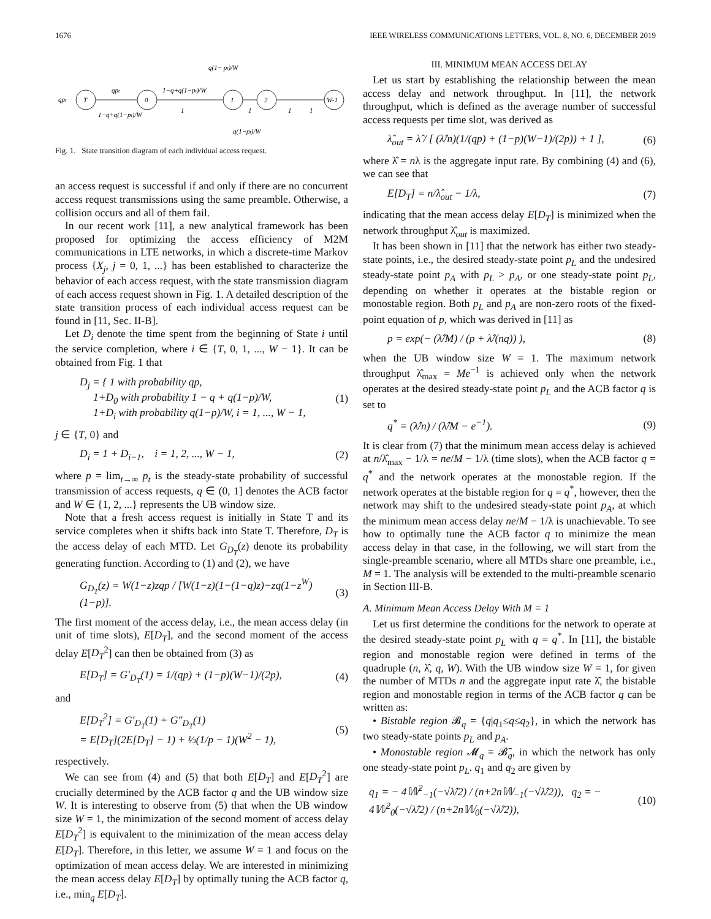1676 IEEE WIRELESS COMMUNICATIONS LETTERS, VOL. 8, NO. 6, DECEMBER 2019
q(1− pt)/W
T
0
1
2
W-1
qpt
qpt
1−q+q(1−pt)/W
1−q+q(1−pt)/W
1
1
1
1
q(1−pt)/W
Fig. 1. State transition diagram of each individual access request.
an access request is successful if and only if there are no concurrent access request transmissions using the same preamble. Otherwise, a collision occurs and all of them fail.
In our recent work [11], a new analytical framework has been proposed for optimizing the access efficiency of M2M communications in LTE networks, in which a discrete-time Markov process {X<sub>j</sub>, j = 0, 1, ...} has been established to characterize the behavior of each access request, with the state transmission diagram of each access request shown in Fig. 1. A detailed description of the state transition process of each individual access request can be found in [11, Sec. II-B].
Let D<sub>i</sub> denote the time spent from the beginning of State i until the service completion, where i ∈ {T, 0, 1, ..., W − 1}. It can be obtained from Fig. 1 that
D<sub>j</sub> = { 1 with probability qp,
1+D<sub>0</sub> with probability 1 − q + q(1−p)/W,
1+D<sub>i</sub> with probability q(1−p)/W, i = 1, ..., W − 1, (1)
j ∈ {T, 0} and
D<sub>i</sub> = 1 + D<sub>i−1</sub>, i = 1, 2, ..., W − 1, (2)
where p = lim<sub>t→∞</sub> p<sub>t</sub> is the steady-state probability of successful transmission of access requests, q ∈ (0, 1] denotes the ACB factor and W ∈ {1, 2, ...} represents the UB window size.
Note that a fresh access request is initially in State T and its service completes when it shifts back into State T. Therefore, D<sub>T</sub> is the access delay of each MTD. Let G<sub>D<sub>T</sub></sub>(z) denote its probability generating function. According to (1) and (2), we have
G<sub>D<sub>T</sub></sub>(z) = W(1−z)zqp / [W(1−z)(1−(1−q)z)−zq(1−z<sup>W</sup>)(1−p)]. (3)
The first moment of the access delay, i.e., the mean access delay (in unit of time slots), E[D<sub>T</sub>], and the second moment of the access delay E[D<sub>T</sub><sup>2</sup>] can then be obtained from (3) as
E[D<sub>T</sub>] = G′<sub>D<sub>T</sub></sub>(1) = 1/(qp) + (1−p)(W−1)/(2p), (4)
and
E[D<sub>T</sub><sup>2</sup>] = G′<sub>D<sub>T</sub></sub>(1) + G″<sub>D<sub>T</sub></sub>(1)
= E[D<sub>T</sub>](2E[D<sub>T</sub>] − 1) + ⅓(1/p − 1)(W<sup>2</sup> − 1), (5)
respectively.
We can see from (4) and (5) that both E[D<sub>T</sub>] and E[D<sub>T</sub><sup>2</sup>] are crucially determined by the ACB factor q and the UB window size W. It is interesting to observe from (5) that when the UB window size W = 1, the minimization of the second moment of access delay E[D<sub>T</sub><sup>2</sup>] is equivalent to the minimization of the mean access delay E[D<sub>T</sub>]. Therefore, in this letter, we assume W = 1 and focus on the optimization of mean access delay. We are interested in minimizing the mean access delay E[D<sub>T</sub>] by optimally tuning the ACB factor q, i.e., min<sub>q</sub> E[D<sub>T</sub>].
III. MINIMUM MEAN ACCESS DELAY
Let us start by establishing the relationship between the mean access delay and network throughput. In [11], the network throughput, which is defined as the average number of successful access requests per time slot, was derived as
λ̂<sub>out</sub> = λ̂ / [ (λ̂/n)(1/(qp) + (1−p)(W−1)/(2p)) + 1 ], (6)
where λ̂ = nλ is the aggregate input rate. By combining (4) and (6), we can see that
E[D<sub>T</sub>] = n/λ̂<sub>out</sub> − 1/λ, (7)
indicating that the mean access delay E[D<sub>T</sub>] is minimized when the network throughput λ̂<sub>out</sub> is maximized.
It has been shown in [11] that the network has either two steady-state points, i.e., the desired steady-state point p<sub>L</sub> and the undesired steady-state point p<sub>A</sub> with p<sub>L</sub> > p<sub>A</sub>, or one steady-state point p<sub>L</sub>, depending on whether it operates at the bistable region or monostable region. Both p<sub>L</sub> and p<sub>A</sub> are non-zero roots of the fixed-point equation of p, which was derived in [11] as
p = exp(− (λ̂/M) / (p + λ̂/(nq)) ), (8)
when the UB window size W = 1. The maximum network throughput λ̂<sub>max</sub> = Me<sup>−1</sup> is achieved only when the network operates at the desired steady-state point p<sub>L</sub> and the ACB factor q is set to
q<sup>*</sup> = (λ̂/n) / (λ̂/M − e<sup>−1</sup>). (9)
It is clear from (7) that the minimum mean access delay is achieved at n/λ̂<sub>max</sub> − 1/λ = ne/M − 1/λ (time slots), when the ACB factor q = q<sup>*</sup> and the network operates at the monostable region. If the network operates at the bistable region for q = q<sup>*</sup>, however, then the network may shift to the undesired steady-state point p<sub>A</sub>, at which the minimum mean access delay ne/M − 1/λ is unachievable. To see how to optimally tune the ACB factor q to minimize the mean access delay in that case, in the following, we will start from the single-preamble scenario, where all MTDs share one preamble, i.e., M = 1. The analysis will be extended to the multi-preamble scenario in Section III-B.
A. Minimum Mean Access Delay With M = 1
Let us first determine the conditions for the network to operate at the desired steady-state point p<sub>L</sub> with q = q<sup>*</sup>. In [11], the bistable region and monostable region were defined in terms of the quadruple (n, λ̂, q, W). With the UB window size W = 1, for given the number of MTDs n and the aggregate input rate λ̂, the bistable region and monostable region in terms of the ACB factor q can be written as:
• Bistable region 𝓑<sub>q</sub> = {q|q<sub>1</sub>≤q≤q<sub>2</sub>}, in which the network has two steady-state points p<sub>L</sub> and p<sub>A</sub>.
• Monostable region 𝓜<sub>q</sub> = 𝓑̄<sub>q</sub>, in which the network has only one steady-state point p<sub>L</sub>. q<sub>1</sub> and q<sub>2</sub> are given by
q<sub>1</sub> = − 4𝕎<sup>2</sup><sub>−1</sub>(−√λ̂/2) / (n+2n𝕎<sub>−1</sub>(−√λ̂/2)), q<sub>2</sub> = − 4𝕎<sup>2</sup><sub>0</sub>(−√λ̂/2) / (n+2n𝕎<sub>0</sub>(−√λ̂/2)), (10)